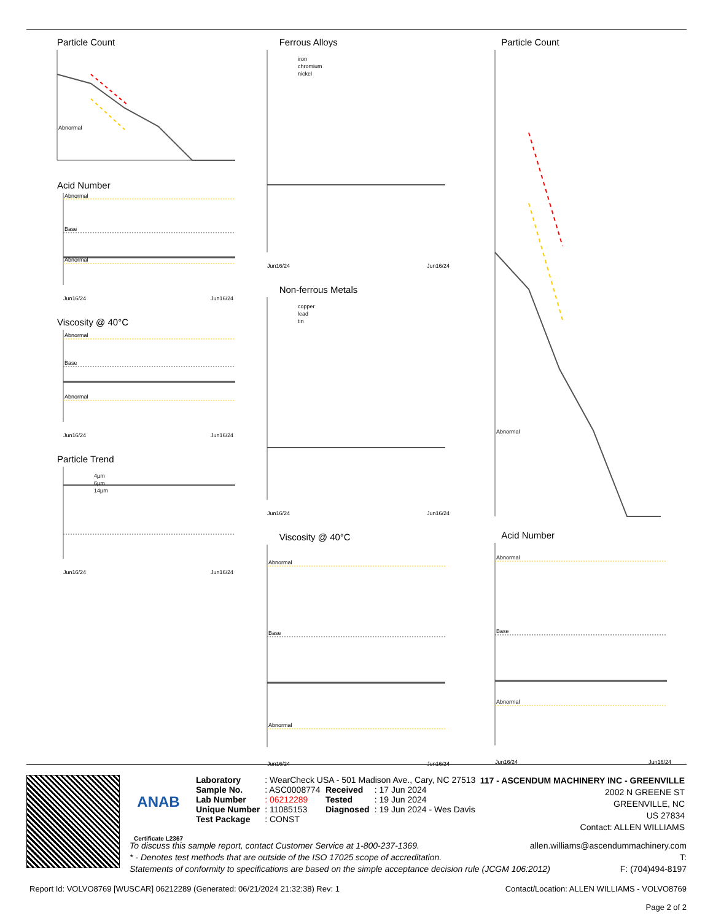Particle Count
Abnormal
Acid Number
Abnormal
Base
Abnormal
Jun16/24
Jun16/24
Viscosity @ 40°C
Abnormal
Base
Abnormal
Jun16/24
Jun16/24
Particle Trend
4µm
6µm
14µm
Jun16/24
Jun16/24
Ferrous Alloys
iron
chromium
nickel
Jun16/24
Jun16/24
Non-ferrous Metals
copper
lead
tin
Jun16/24
Jun16/24
Viscosity @ 40°C
Abnormal
Base
Abnormal
Jun16/24
Jun16/24
Particle Count
Abnormal
Acid Number
Abnormal
Base
Abnormal
Jun16/24
Jun16/24
ANAB
Certificate L2367
| Laboratory | : WearCheck USA - 501 Madison Ave., Cary, NC 27513 | | |
| Sample No. | : ASC0008774 | Received | : 17 Jun 2024 |
| Lab Number | : 06212289 | Tested | : 19 Jun 2024 |
| Unique Number | : 11085153 | Diagnosed | : 19 Jun 2024 - Wes Davis |
| Test Package | : CONST | | |
117 - ASCENDUM MACHINERY INC - GREENVILLE
2002 N GREENE ST
GREENVILLE, NC
US 27834
Contact: ALLEN WILLIAMS
To discuss this sample report, contact Customer Service at 1-800-237-1369. allen.williams@ascendummachinery.com
* - Denotes test methods that are outside of the ISO 17025 scope of accreditation. T:
Statements of conformity to specifications are based on the simple acceptance decision rule (JCGM 106:2012) F: (704)494-8197
Report Id: VOLVO8769 [WUSCAR] 06212289 (Generated: 06/21/2024 21:32:38) Rev: 1 Contact/Location: ALLEN WILLIAMS - VOLVO8769
Page 2 of 2